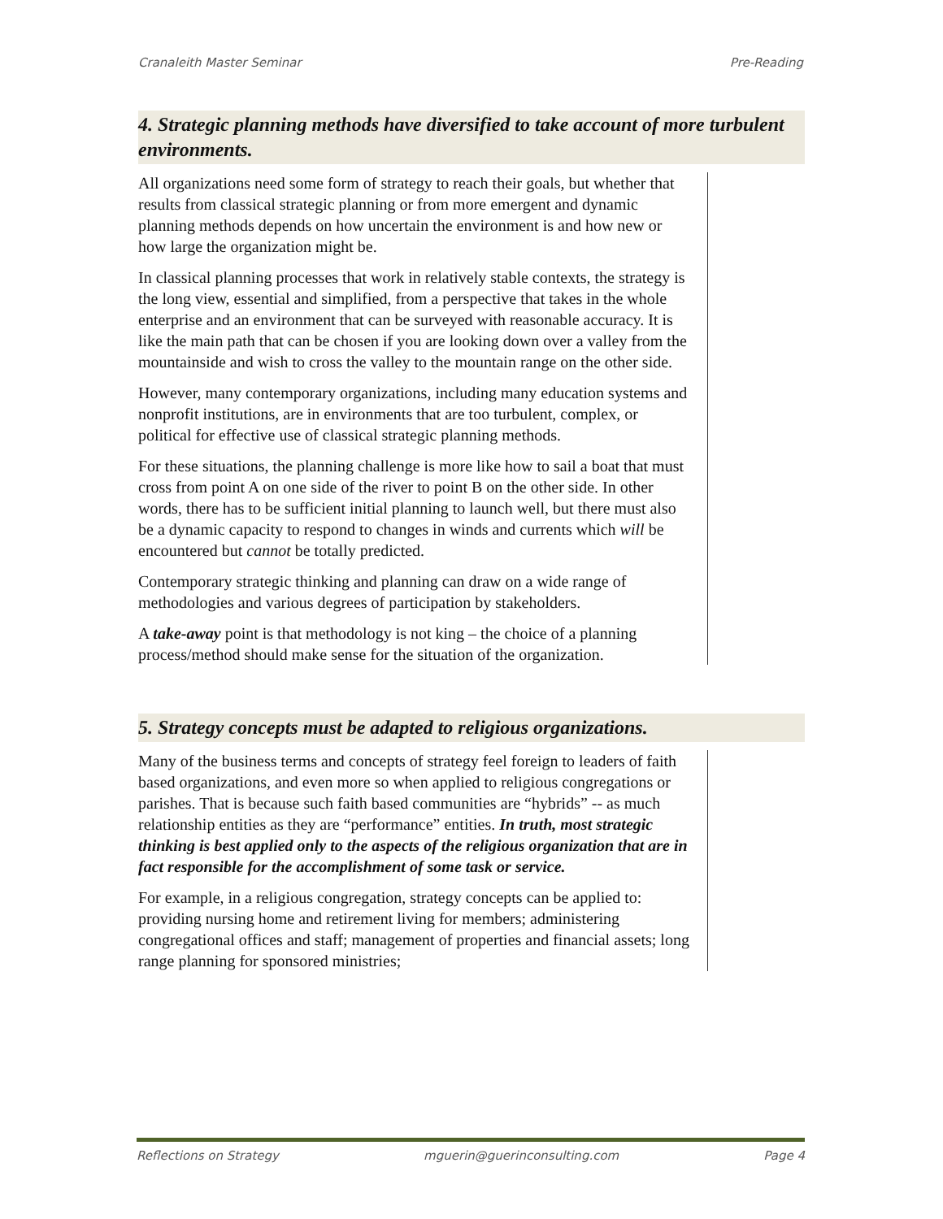Cranaleith Master Seminar Pre-Reading
4. Strategic planning methods have diversified to take account of more turbulent environments.
All organizations need some form of strategy to reach their goals, but whether that results from classical strategic planning or from more emergent and dynamic planning methods depends on how uncertain the environment is and how new or how large the organization might be.
In classical planning processes that work in relatively stable contexts, the strategy is the long view, essential and simplified, from a perspective that takes in the whole enterprise and an environment that can be surveyed with reasonable accuracy. It is like the main path that can be chosen if you are looking down over a valley from the mountainside and wish to cross the valley to the mountain range on the other side.
However, many contemporary organizations, including many education systems and nonprofit institutions, are in environments that are too turbulent, complex, or political for effective use of classical strategic planning methods.
For these situations, the planning challenge is more like how to sail a boat that must cross from point A on one side of the river to point B on the other side. In other words, there has to be sufficient initial planning to launch well, but there must also be a dynamic capacity to respond to changes in winds and currents which will be encountered but cannot be totally predicted.
Contemporary strategic thinking and planning can draw on a wide range of methodologies and various degrees of participation by stakeholders.
A take-away point is that methodology is not king – the choice of a planning process/method should make sense for the situation of the organization.
5. Strategy concepts must be adapted to religious organizations.
Many of the business terms and concepts of strategy feel foreign to leaders of faith based organizations, and even more so when applied to religious congregations or parishes. That is because such faith based communities are “hybrids” -- as much relationship entities as they are “performance” entities. In truth, most strategic thinking is best applied only to the aspects of the religious organization that are in fact responsible for the accomplishment of some task or service.
For example, in a religious congregation, strategy concepts can be applied to: providing nursing home and retirement living for members; administering congregational offices and staff; management of properties and financial assets; long range planning for sponsored ministries;
Reflections on Strategy mguerin@guerinconsulting.com Page 4